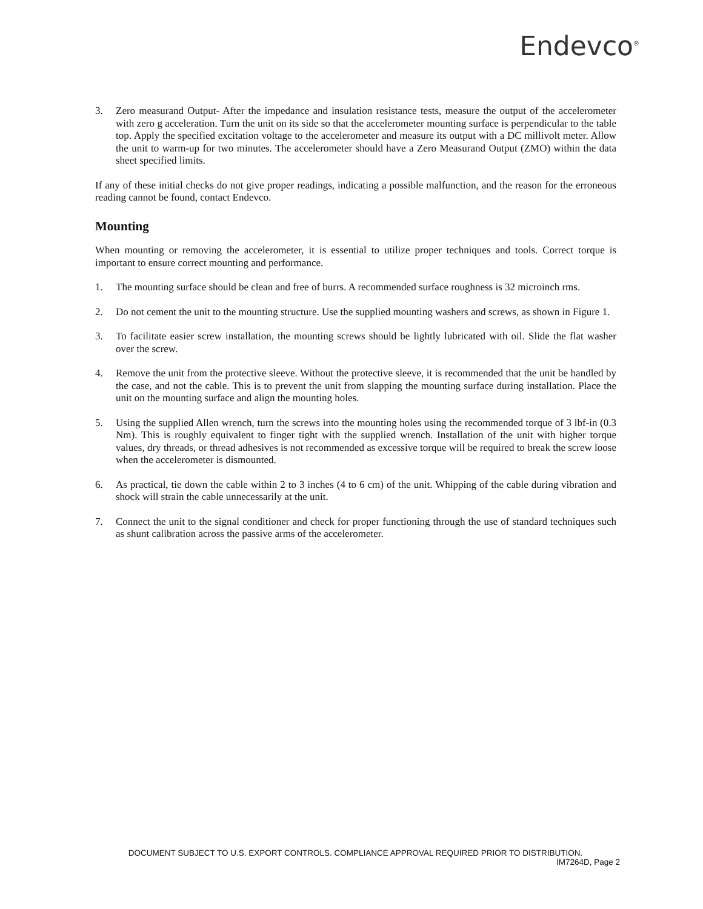Endevco<sup>®</sup>
3. Zero measurand Output- After the impedance and insulation resistance tests, measure the output of the accelerometer with zero g acceleration. Turn the unit on its side so that the accelerometer mounting surface is perpendicular to the table top. Apply the specified excitation voltage to the accelerometer and measure its output with a DC millivolt meter. Allow the unit to warm-up for two minutes. The accelerometer should have a Zero Measurand Output (ZMO) within the data sheet specified limits.
If any of these initial checks do not give proper readings, indicating a possible malfunction, and the reason for the erroneous reading cannot be found, contact Endevco.
Mounting
When mounting or removing the accelerometer, it is essential to utilize proper techniques and tools. Correct torque is important to ensure correct mounting and performance.
1. The mounting surface should be clean and free of burrs. A recommended surface roughness is 32 microinch rms.
2. Do not cement the unit to the mounting structure. Use the supplied mounting washers and screws, as shown in Figure 1.
3. To facilitate easier screw installation, the mounting screws should be lightly lubricated with oil. Slide the flat washer over the screw.
4. Remove the unit from the protective sleeve. Without the protective sleeve, it is recommended that the unit be handled by the case, and not the cable. This is to prevent the unit from slapping the mounting surface during installation. Place the unit on the mounting surface and align the mounting holes.
5. Using the supplied Allen wrench, turn the screws into the mounting holes using the recommended torque of 3 lbf-in (0.3 Nm). This is roughly equivalent to finger tight with the supplied wrench. Installation of the unit with higher torque values, dry threads, or thread adhesives is not recommended as excessive torque will be required to break the screw loose when the accelerometer is dismounted.
6. As practical, tie down the cable within 2 to 3 inches (4 to 6 cm) of the unit. Whipping of the cable during vibration and shock will strain the cable unnecessarily at the unit.
7. Connect the unit to the signal conditioner and check for proper functioning through the use of standard techniques such as shunt calibration across the passive arms of the accelerometer.
DOCUMENT SUBJECT TO U.S. EXPORT CONTROLS. COMPLIANCE APPROVAL REQUIRED PRIOR TO DISTRIBUTION.
IM7264D, Page 2